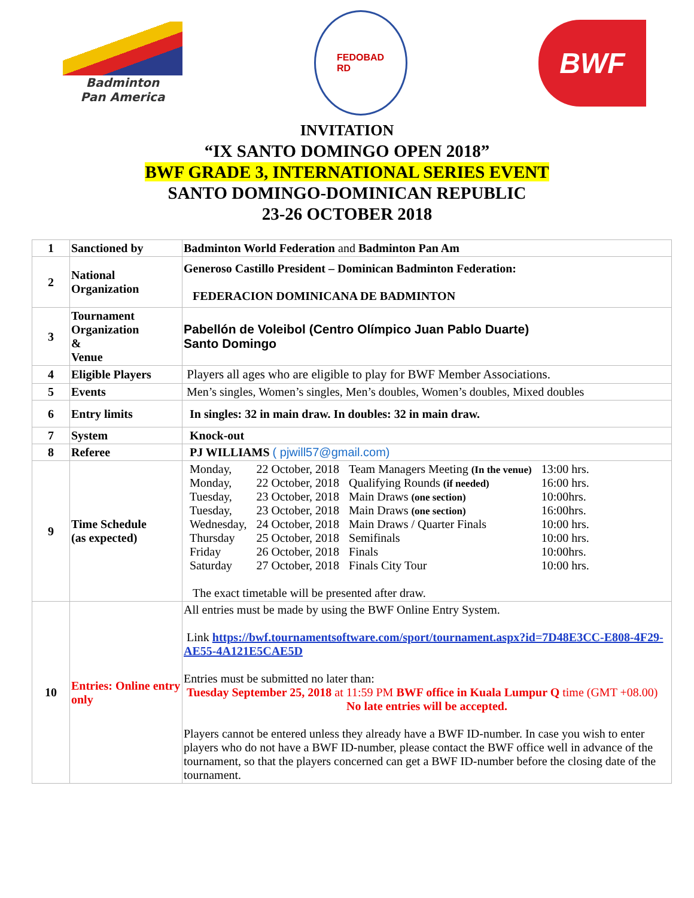Badminton
Pan America
FEDOBAD
RD
BWF
INVITATION
“IX SANTO DOMINGO OPEN 2018”
BWF GRADE 3, INTERNATIONAL SERIES EVENT
SANTO DOMINGO-DOMINICAN REPUBLIC
23-26 OCTOBER 2018
| 1 | Sanctioned by | Badminton World Federation and Badminton Pan Am |
| 2 | National Organization | Generoso Castillo President – Dominican Badminton Federation: FEDERACION DOMINICANA DE BADMINTON |
| 3 | Tournament Organization & Venue | Pabellón de Voleibol (Centro Olímpico Juan Pablo Duarte) Santo Domingo |
| 4 | Eligible Players | Players all ages who are eligible to play for BWF Member Associations. |
| 5 | Events | Men’s singles, Women’s singles, Men’s doubles, Women’s doubles, Mixed doubles |
| 6 | Entry limits | In singles: 32 in main draw. In doubles: 32 in main draw. |
| 7 | System | Knock-out |
| 8 | Referee | PJ WILLIAMS ( pjwill57@gmail.com) |
| 9 | Time Schedule (as expected) | / Monday, / 22 October, 2018 / Team Managers Meeting (In the venue) / 13:00 hrs. / / Monday, / 22 October, 2018 / Qualifying Rounds (if needed) / 16:00 hrs. / / Tuesday, / 23 October, 2018 / Main Draws (one section) / 10:00hrs. / / Tuesday, / 23 October, 2018 / Main Draws (one section) / 16:00hrs. / / Wednesday, / 24 October, 2018 / Main Draws / Quarter Finals / 10:00 hrs. / / Thursday / 25 October, 2018 / Semifinals / 10:00 hrs. / / Friday / 26 October, 2018 / Finals / 10:00hrs. / / Saturday / 27 October, 2018 / Finals City Tour / 10:00 hrs. / The exact timetable will be presented after draw. |
| 10 | Entries: Online entry only | All entries must be made by using the BWF Online Entry System. Link https://bwf.tournamentsoftware.com/sport/tournament.aspx?id=7D48E3CC-E808-4F29-AE55-4A121E5CAE5D Entries must be submitted no later than: Tuesday September 25, 2018 at 11:59 PM BWF office in Kuala Lumpur Q time (GMT +08.00) No late entries will be accepted. Players cannot be entered unless they already have a BWF ID-number. In case you wish to enter players who do not have a BWF ID-number, please contact the BWF office well in advance of the tournament, so that the players concerned can get a BWF ID-number before the closing date of the tournament. |